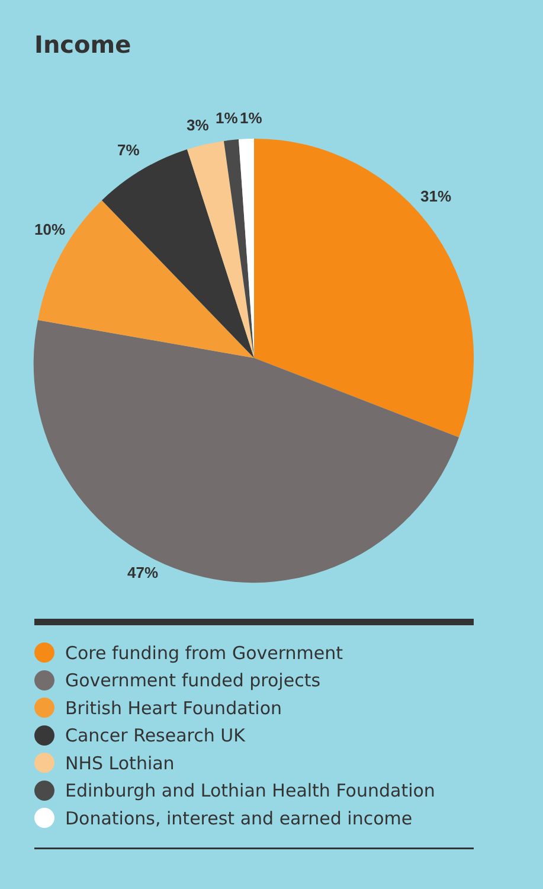Income
31%
47%
10%
7%
3%
1%
1%
Core funding from Government
Government funded projects
British Heart Foundation
Cancer Research UK
NHS Lothian
Edinburgh and Lothian Health Foundation
Donations, interest and earned income